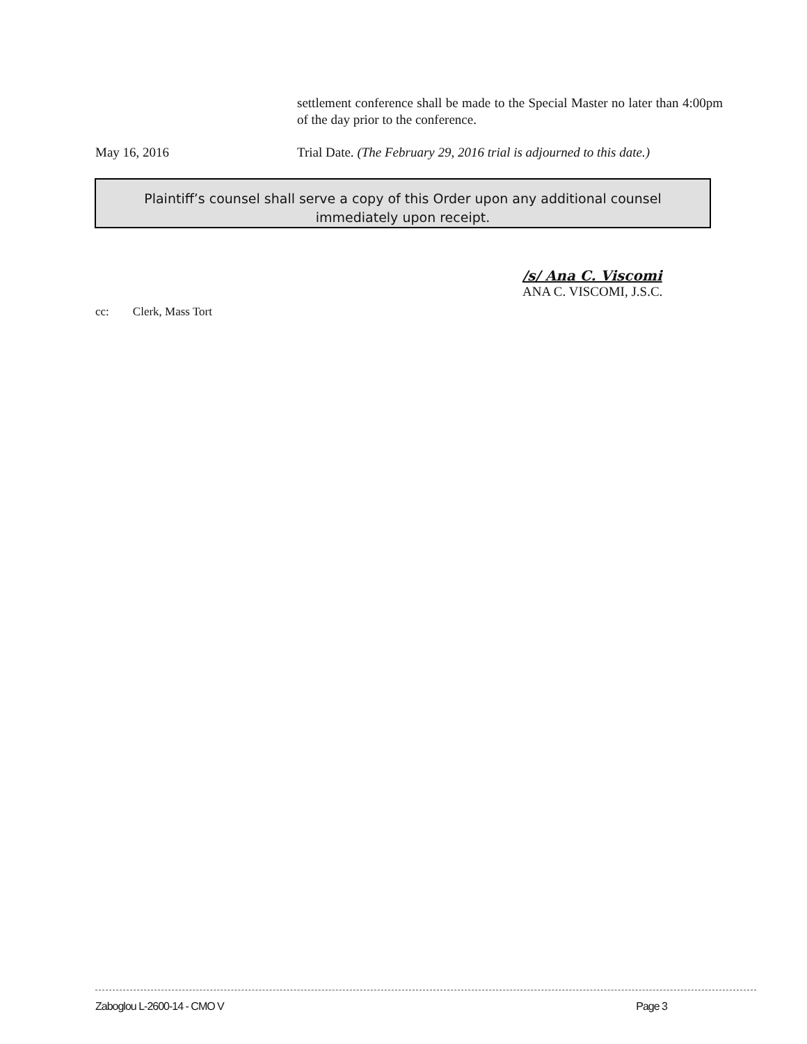settlement conference shall be made to the Special Master no later than 4:00pm of the day prior to the conference.
May 16, 2016 Trial Date. (The February 29, 2016 trial is adjourned to this date.)
Plaintiff’s counsel shall serve a copy of this Order upon any additional counsel
immediately upon receipt.
/s/ Ana C. Viscomi
ANA C. VISCOMI, J.S.C.
cc: Clerk, Mass Tort
Zaboglou L-2600-14 - CMO V Page 3